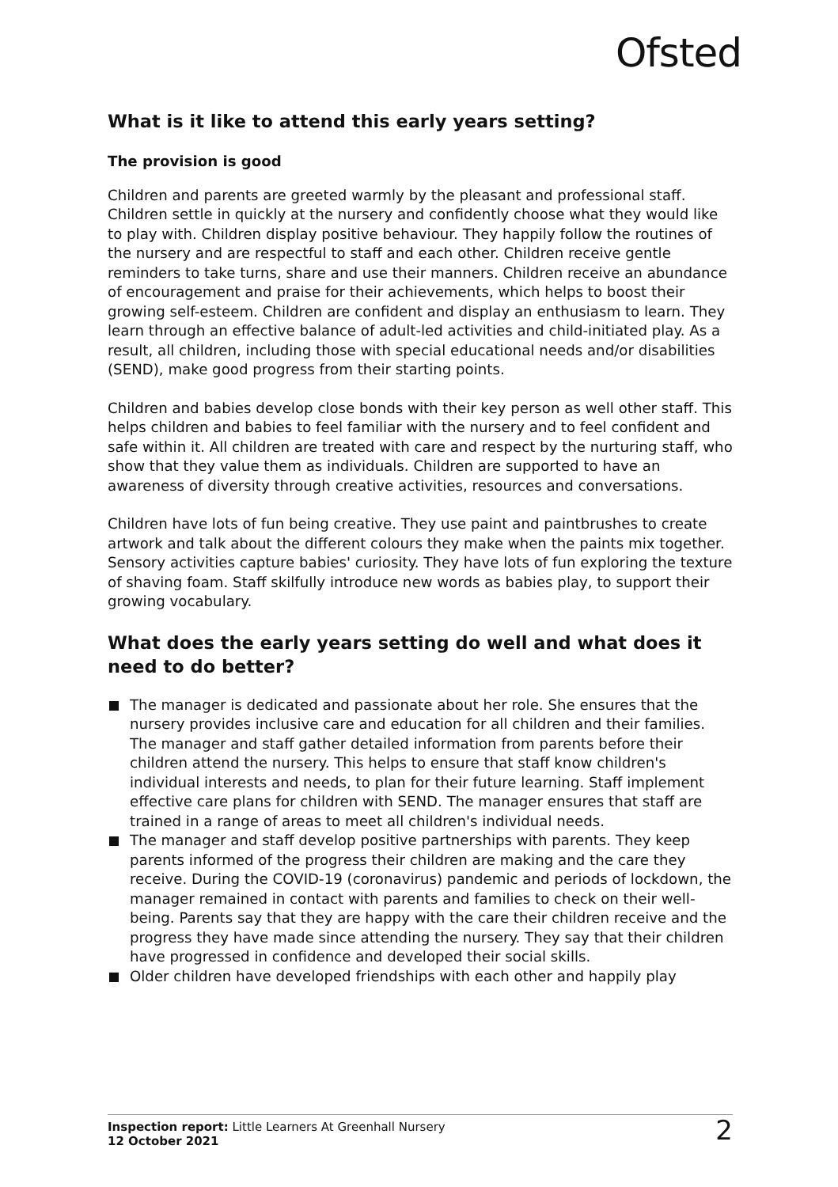Ofsted
What is it like to attend this early years setting?
The provision is good
Children and parents are greeted warmly by the pleasant and professional staff. Children settle in quickly at the nursery and confidently choose what they would like to play with. Children display positive behaviour. They happily follow the routines of the nursery and are respectful to staff and each other. Children receive gentle reminders to take turns, share and use their manners. Children receive an abundance of encouragement and praise for their achievements, which helps to boost their growing self-esteem. Children are confident and display an enthusiasm to learn. They learn through an effective balance of adult-led activities and child-initiated play. As a result, all children, including those with special educational needs and/or disabilities (SEND), make good progress from their starting points.
Children and babies develop close bonds with their key person as well other staff. This helps children and babies to feel familiar with the nursery and to feel confident and safe within it. All children are treated with care and respect by the nurturing staff, who show that they value them as individuals. Children are supported to have an awareness of diversity through creative activities, resources and conversations.
Children have lots of fun being creative. They use paint and paintbrushes to create artwork and talk about the different colours they make when the paints mix together. Sensory activities capture babies' curiosity. They have lots of fun exploring the texture of shaving foam. Staff skilfully introduce new words as babies play, to support their growing vocabulary.
What does the early years setting do well and what does it need to do better?
The manager is dedicated and passionate about her role. She ensures that the nursery provides inclusive care and education for all children and their families. The manager and staff gather detailed information from parents before their children attend the nursery. This helps to ensure that staff know children's individual interests and needs, to plan for their future learning. Staff implement effective care plans for children with SEND. The manager ensures that staff are trained in a range of areas to meet all children's individual needs.
The manager and staff develop positive partnerships with parents. They keep parents informed of the progress their children are making and the care they receive. During the COVID-19 (coronavirus) pandemic and periods of lockdown, the manager remained in contact with parents and families to check on their well-being. Parents say that they are happy with the care their children receive and the progress they have made since attending the nursery. They say that their children have progressed in confidence and developed their social skills.
Older children have developed friendships with each other and happily play
Inspection report: Little Learners At Greenhall Nursery
12 October 2021
2